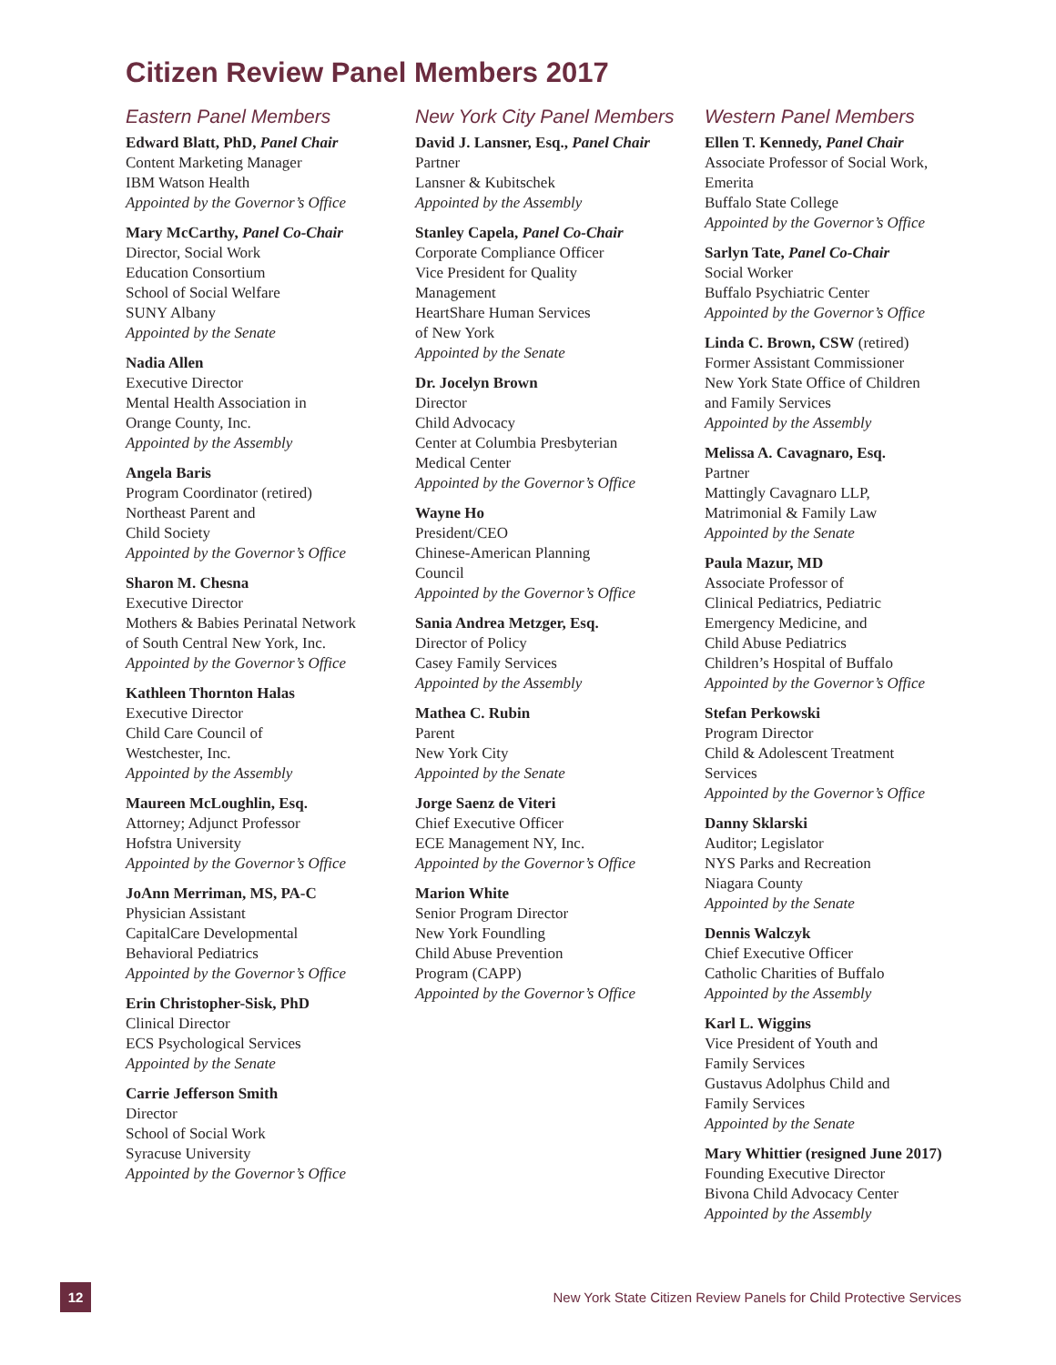Citizen Review Panel Members 2017
Eastern Panel Members
Edward Blatt, PhD, Panel Chair
Content Marketing Manager
IBM Watson Health
Appointed by the Governor’s Office
Mary McCarthy, Panel Co-Chair
Director, Social Work
Education Consortium
School of Social Welfare
SUNY Albany
Appointed by the Senate
Nadia Allen
Executive Director
Mental Health Association in
Orange County, Inc.
Appointed by the Assembly
Angela Baris
Program Coordinator (retired)
Northeast Parent and
Child Society
Appointed by the Governor’s Office
Sharon M. Chesna
Executive Director
Mothers & Babies Perinatal Network
of South Central New York, Inc.
Appointed by the Governor’s Office
Kathleen Thornton Halas
Executive Director
Child Care Council of
Westchester, Inc.
Appointed by the Assembly
Maureen McLoughlin, Esq.
Attorney; Adjunct Professor
Hofstra University
Appointed by the Governor’s Office
JoAnn Merriman, MS, PA-C
Physician Assistant
CapitalCare Developmental
Behavioral Pediatrics
Appointed by the Governor’s Office
Erin Christopher-Sisk, PhD
Clinical Director
ECS Psychological Services
Appointed by the Senate
Carrie Jefferson Smith
Director
School of Social Work
Syracuse University
Appointed by the Governor’s Office
New York City Panel Members
David J. Lansner, Esq., Panel Chair
Partner
Lansner & Kubitschek
Appointed by the Assembly
Stanley Capela, Panel Co-Chair
Corporate Compliance Officer
Vice President for Quality
Management
HeartShare Human Services
of New York
Appointed by the Senate
Dr. Jocelyn Brown
Director
Child Advocacy
Center at Columbia Presbyterian
Medical Center
Appointed by the Governor’s Office
Wayne Ho
President/CEO
Chinese-American Planning
Council
Appointed by the Governor’s Office
Sania Andrea Metzger, Esq.
Director of Policy
Casey Family Services
Appointed by the Assembly
Mathea C. Rubin
Parent
New York City
Appointed by the Senate
Jorge Saenz de Viteri
Chief Executive Officer
ECE Management NY, Inc.
Appointed by the Governor’s Office
Marion White
Senior Program Director
New York Foundling
Child Abuse Prevention
Program (CAPP)
Appointed by the Governor’s Office
Western Panel Members
Ellen T. Kennedy, Panel Chair
Associate Professor of Social Work,
Emerita
Buffalo State College
Appointed by the Governor’s Office
Sarlyn Tate, Panel Co-Chair
Social Worker
Buffalo Psychiatric Center
Appointed by the Governor’s Office
Linda C. Brown, CSW (retired)
Former Assistant Commissioner
New York State Office of Children
and Family Services
Appointed by the Assembly
Melissa A. Cavagnaro, Esq.
Partner
Mattingly Cavagnaro LLP,
Matrimonial & Family Law
Appointed by the Senate
Paula Mazur, MD
Associate Professor of
Clinical Pediatrics, Pediatric
Emergency Medicine, and
Child Abuse Pediatrics
Children’s Hospital of Buffalo
Appointed by the Governor’s Office
Stefan Perkowski
Program Director
Child & Adolescent Treatment
Services
Appointed by the Governor’s Office
Danny Sklarski
Auditor; Legislator
NYS Parks and Recreation
Niagara County
Appointed by the Senate
Dennis Walczyk
Chief Executive Officer
Catholic Charities of Buffalo
Appointed by the Assembly
Karl L. Wiggins
Vice President of Youth and
Family Services
Gustavus Adolphus Child and
Family Services
Appointed by the Senate
Mary Whittier (resigned June 2017)
Founding Executive Director
Bivona Child Advocacy Center
Appointed by the Assembly
12
New York State Citizen Review Panels for Child Protective Services